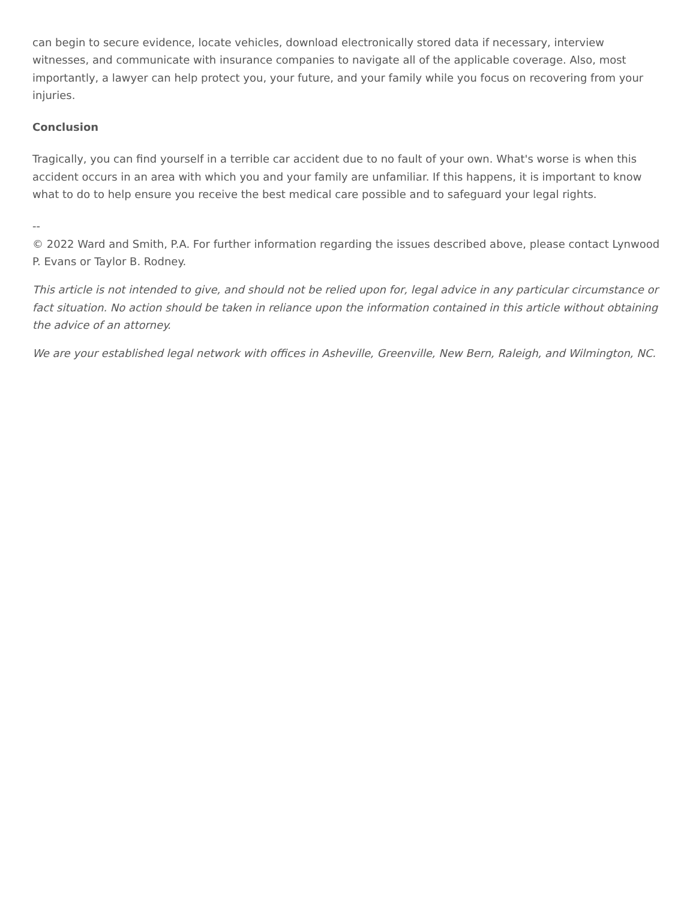can begin to secure evidence, locate vehicles, download electronically stored data if necessary, interview witnesses, and communicate with insurance companies to navigate all of the applicable coverage. Also, most importantly, a lawyer can help protect you, your future, and your family while you focus on recovering from your injuries.
Conclusion
Tragically, you can find yourself in a terrible car accident due to no fault of your own. What's worse is when this accident occurs in an area with which you and your family are unfamiliar. If this happens, it is important to know what to do to help ensure you receive the best medical care possible and to safeguard your legal rights.
--
© 2022 Ward and Smith, P.A. For further information regarding the issues described above, please contact Lynwood P. Evans or Taylor B. Rodney.
This article is not intended to give, and should not be relied upon for, legal advice in any particular circumstance or fact situation. No action should be taken in reliance upon the information contained in this article without obtaining the advice of an attorney.
We are your established legal network with offices in Asheville, Greenville, New Bern, Raleigh, and Wilmington, NC.